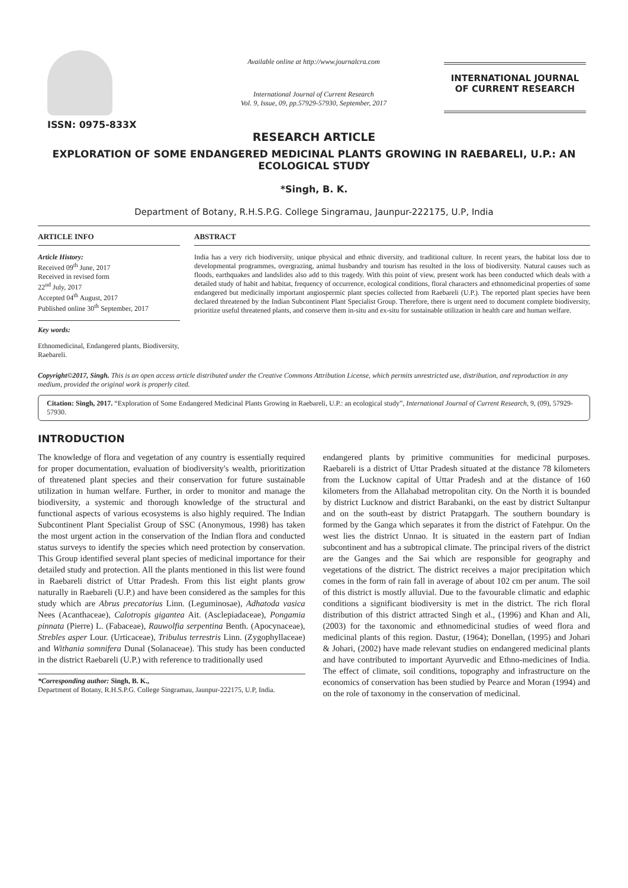ISSN: 0975-833X
Available online at http://www.journalcra.com
International Journal of Current Research
Vol. 9, Issue, 09, pp.57929-57930, September, 2017
INTERNATIONAL JOURNAL
OF CURRENT RESEARCH
RESEARCH ARTICLE
EXPLORATION OF SOME ENDANGERED MEDICINAL PLANTS GROWING IN RAEBARELI, U.P.: AN ECOLOGICAL STUDY
*Singh, B. K.
Department of Botany, R.H.S.P.G. College Singramau, Jaunpur-222175, U.P, India
ARTICLE INFO
Article History:
Received 09<sup>th</sup> June, 2017
Received in revised form
22<sup>nd</sup> July, 2017
Accepted 04<sup>th</sup> August, 2017
Published online 30<sup>th</sup> September, 2017
Key words:
Ethnomedicinal, Endangered plants, Biodiversity, Raebareli.
ABSTRACT
India has a very rich biodiversity, unique physical and ethnic diversity, and traditional culture. In recent years, the habitat loss due to developmental programmes, overgrazing, animal husbandry and tourism has resulted in the loss of biodiversity. Natural causes such as floods, earthquakes and landslides also add to this tragedy. With this point of view, present work has been conducted which deals with a detailed study of habit and habitat, frequency of occurrence, ecological conditions, floral characters and ethnomedicinal properties of some endangered but medicinally important angiospermic plant species collected from Raebareli (U.P.). The reported plant species have been declared threatened by the Indian Subcontinent Plant Specialist Group. Therefore, there is urgent need to document complete biodiversity, prioritize useful threatened plants, and conserve them in-situ and ex-situ for sustainable utilization in health care and human welfare.
Copyright©2017, Singh. This is an open access article distributed under the Creative Commons Attribution License, which permits unrestricted use, distribution, and reproduction in any medium, provided the original work is properly cited.
Citation: Singh, 2017. “Exploration of Some Endangered Medicinal Plants Growing in Raebareli, U.P.: an ecological study”, International Journal of Current Research, 9, (09), 57929-57930.
INTRODUCTION
The knowledge of flora and vegetation of any country is essentially required for proper documentation, evaluation of biodiversity's wealth, prioritization of threatened plant species and their conservation for future sustainable utilization in human welfare. Further, in order to monitor and manage the biodiversity, a systemic and thorough knowledge of the structural and functional aspects of various ecosystems is also highly required. The Indian Subcontinent Plant Specialist Group of SSC (Anonymous, 1998) has taken the most urgent action in the conservation of the Indian flora and conducted status surveys to identify the species which need protection by conservation. This Group identified several plant species of medicinal importance for their detailed study and protection. All the plants mentioned in this list were found in Raebareli district of Uttar Pradesh. From this list eight plants grow naturally in Raebareli (U.P.) and have been considered as the samples for this study which are Abrus precatorius Linn. (Leguminosae), Adhatoda vasica Nees (Acanthaceae), Calotropis gigantea Ait. (Asclepiadaceae), Pongamia pinnata (Pierre) L. (Fabaceae), Rauwolfia serpentina Benth. (Apocynaceae), Strebles asper Lour. (Urticaceae), Tribulus terrestris Linn. (Zygophyllaceae) and Withania somnifera Dunal (Solanaceae). This study has been conducted in the district Raebareli (U.P.) with reference to traditionally used
*Corresponding author: Singh, B. K.,
Department of Botany, R.H.S.P.G. College Singramau, Jaunpur-222175, U.P, India.
endangered plants by primitive communities for medicinal purposes. Raebareli is a district of Uttar Pradesh situated at the distance 78 kilometers from the Lucknow capital of Uttar Pradesh and at the distance of 160 kilometers from the Allahabad metropolitan city. On the North it is bounded by district Lucknow and district Barabanki, on the east by district Sultanpur and on the south-east by district Pratapgarh. The southern boundary is formed by the Ganga which separates it from the district of Fatehpur. On the west lies the district Unnao. It is situated in the eastern part of Indian subcontinent and has a subtropical climate. The principal rivers of the district are the Ganges and the Sai which are responsible for geography and vegetations of the district. The district receives a major precipitation which comes in the form of rain fall in average of about 102 cm per anum. The soil of this district is mostly alluvial. Due to the favourable climatic and edaphic conditions a significant biodiversity is met in the district. The rich floral distribution of this district attracted Singh et al., (1996) and Khan and Ali, (2003) for the taxonomic and ethnomedicinal studies of weed flora and medicinal plants of this region. Dastur, (1964); Donellan, (1995) and Johari & Johari, (2002) have made relevant studies on endangered medicinal plants and have contributed to important Ayurvedic and Ethno-medicines of India. The effect of climate, soil conditions, topography and infrastructure on the economics of conservation has been studied by Pearce and Moran (1994) and on the role of taxonomy in the conservation of medicinal.